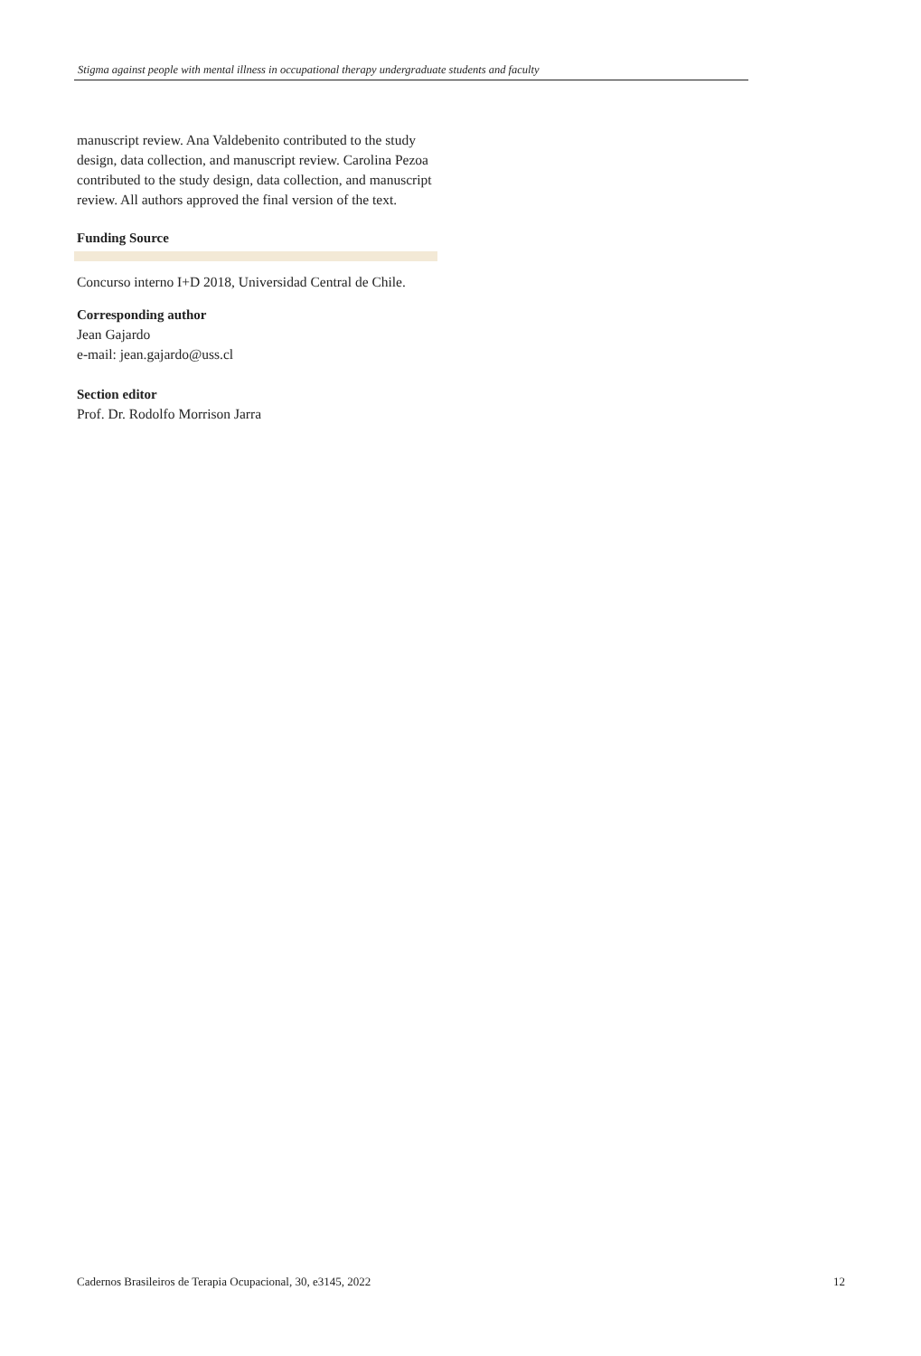Stigma against people with mental illness in occupational therapy undergraduate students and faculty
manuscript review. Ana Valdebenito contributed to the study design, data collection, and manuscript review. Carolina Pezoa contributed to the study design, data collection, and manuscript review. All authors approved the final version of the text.
Funding Source
Concurso interno I+D 2018, Universidad Central de Chile.
Corresponding author
Jean Gajardo
e-mail: jean.gajardo@uss.cl
Section editor
Prof. Dr. Rodolfo Morrison Jarra
Cadernos Brasileiros de Terapia Ocupacional, 30, e3145, 2022 12